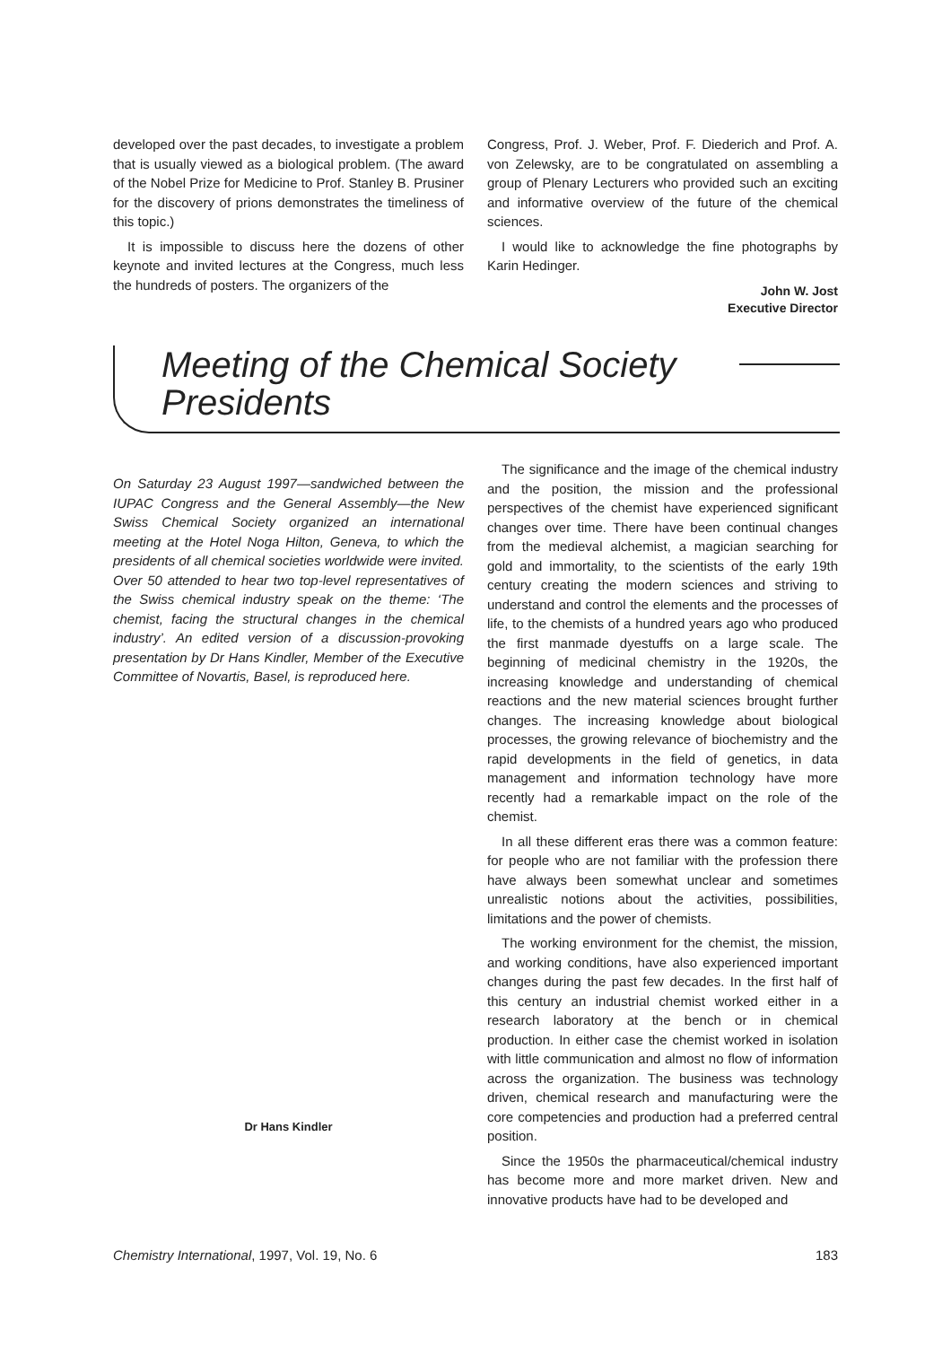developed over the past decades, to investigate a problem that is usually viewed as a biological problem. (The award of the Nobel Prize for Medicine to Prof. Stanley B. Prusiner for the discovery of prions demonstrates the timeliness of this topic.)
It is impossible to discuss here the dozens of other keynote and invited lectures at the Congress, much less the hundreds of posters. The organizers of the
Congress, Prof. J. Weber, Prof. F. Diederich and Prof. A. von Zelewsky, are to be congratulated on assembling a group of Plenary Lecturers who provided such an exciting and informative overview of the future of the chemical sciences.
I would like to acknowledge the fine photographs by Karin Hedinger.
John W. Jost
Executive Director
Meeting of the Chemical Society
Presidents
On Saturday 23 August 1997—sandwiched between the IUPAC Congress and the General Assembly—the New Swiss Chemical Society organized an international meeting at the Hotel Noga Hilton, Geneva, to which the presidents of all chemical societies worldwide were invited. Over 50 attended to hear two top-level representatives of the Swiss chemical industry speak on the theme: ‘The chemist, facing the structural changes in the chemical industry’. An edited version of a discussion-provoking presentation by Dr Hans Kindler, Member of the Executive Committee of Novartis, Basel, is reproduced here.
Dr Hans Kindler
The significance and the image of the chemical industry and the position, the mission and the professional perspectives of the chemist have experienced significant changes over time. There have been continual changes from the medieval alchemist, a magician searching for gold and immortality, to the scientists of the early 19th century creating the modern sciences and striving to understand and control the elements and the processes of life, to the chemists of a hundred years ago who produced the first manmade dyestuffs on a large scale. The beginning of medicinal chemistry in the 1920s, the increasing knowledge and understanding of chemical reactions and the new material sciences brought further changes. The increasing knowledge about biological processes, the growing relevance of biochemistry and the rapid developments in the field of genetics, in data management and information technology have more recently had a remarkable impact on the role of the chemist.
In all these different eras there was a common feature: for people who are not familiar with the profession there have always been somewhat unclear and sometimes unrealistic notions about the activities, possibilities, limitations and the power of chemists.
The working environment for the chemist, the mission, and working conditions, have also experienced important changes during the past few decades. In the first half of this century an industrial chemist worked either in a research laboratory at the bench or in chemical production. In either case the chemist worked in isolation with little communication and almost no flow of information across the organization. The business was technology driven, chemical research and manufacturing were the core competencies and production had a preferred central position.
Since the 1950s the pharmaceutical/chemical industry has become more and more market driven. New and innovative products have had to be developed and
Chemistry International, 1997, Vol. 19, No. 6 183